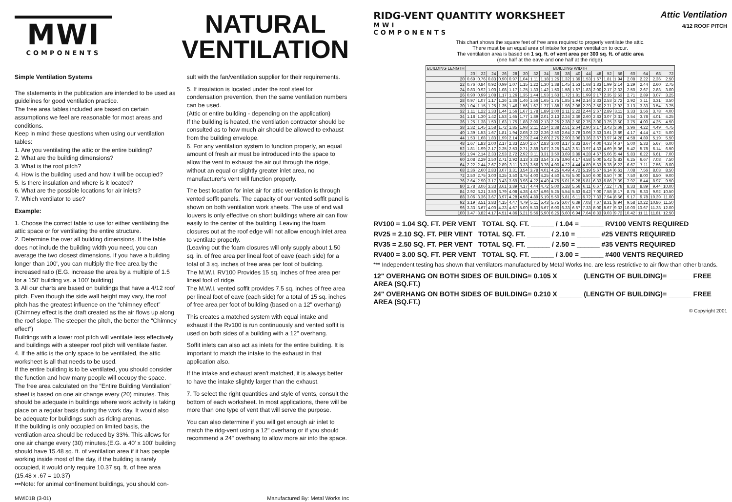MWI
COMPONENTS
NATURAL
VENTILATION
Simple Ventilation Systems
The statements in the publication are intended to be used as guidelines for good ventilation practice.
The free area tables included are based on certain assumptions we feel are reasonable for most areas and conditions.
Keep in mind these questions when using our ventilation tables:
1. Are you ventilating the attic or the entire building?
2. What are the building dimensions?
3. What is the roof pitch?
4. How is the building used and how it will be occupied?
5. Is there insulation and where is it located?
6. What are the possible locations for air inlets?
7. Which ventilator to use?
Example:
1. Choose the correct table to use for either ventilating the attic space or for ventilating the entire structure.
2. Determine the over all building dimensions. If the table does not include the building width you need, you can average the two closest dimensions. If you have a building longer than 100', you can multiply the free area by the increased ratio (E.G. increase the area by a multiple of 1.5 for a 150' building vs. a 100' building)
3. All our charts are based on buildings that have a 4/12 roof pitch. Even though the side wall height may vary, the roof pitch has the greatest influence on the “chimney effect” (Chimney effect is the draft created as the air flows up along the roof slope. The steeper the pitch, the better the “Chimney effect”)
Buildings with a lower roof pitch will ventilate less effectively and buildings with a steeper roof pitch will ventilate faster.
4. If the attic is the only space to be ventilated, the attic worksheet is all that needs to be used.
If the entire building is to be ventilated, you should consider the function and how many people will occupy the space. The free area calculated on the “Entire Building Ventilation” sheet is based on one air change every (20) minutes. This should be adequate in buildings where work activity is taking place on a regular basis during the work day. It would also be adequate for buildings such as riding arenas.
If the building is only occupied on limited basis, the ventilation area should be reduced by 33%. This allows for one air change every (30) minutes.(E.G. a 40' x 100' building should have 15.48 sq. ft. of ventilation area if it has people working inside most of the day, if the building is rarely occupied, it would only require 10.37 sq. ft. of free area (15.48 x .67 = 10.37)
•••Note: for animal confinement buildings, you should con-
sult with the fan/ventilation supplier for their requirements.
5. If insulation is located under the roof steel for condensation prevention, then the same ventilation numbers can be used.
(Attic or entire building - depending on the application)
If the building is heated, the ventilation contractor should be consulted as to how much air should be allowed to exhaust from the building envelope.
6. For any ventilation system to function properly, an equal amount of fresh air must be introduced into the space to allow the vent to exhaust the air out through the ridge, without an equal or slightly greater inlet area, no manufacturer's vent will function properly.
The best location for inlet air for attic ventilation is through vented soffit panels. The capacity of our vented soffit panel is shown on both ventilation work sheets. The use of end wall louvers is only effective on short buildings where air can flow easily to the center of the building. Leaving the foam closures out at the roof edge will not allow enough inlet area to ventilate properly.
(Leaving out the foam closures will only supply about 1.50 sq. in. of free area per lineal foot of eave (each side) for a total of 3 sq. inches of free area per foot of building.
The M.W.I. RV100 Provides 15 sq. inches of free area per lineal foot of ridge.
The M.W.I. vented soffit provides 7.5 sq. inches of free area per lineal foot of eave (each side) for a total of 15 sq. inches of free area per foot of building (based on a 12" overhang)
This creates a matched system with equal intake and exhaust if the Rv100 is run continuously and vented soffit is used on both sides of a building with a 12" overhang.
Soffit inlets can also act as inlets for the entire building. It is important to match the intake to the exhaust in that application also.
If the intake and exhaust aren't matched, it is always better to have the intake slightly larger than the exhaust.
7. To select the right quantities and style of vents, consult the bottom of each worksheet. In most applications, there will be more than one type of vent that will serve the purpose.
You can also determine if you will get enough air inlet to match the ridg-vent using a 12" overhang or if you should recommend a 24" overhang to allow more air into the space.
MWI01B (3-01) Manufactured By: Metal Works Inc
RIDG-VENT QUANTITY WORKSHEET
MWI COMPONENTS
Attic Ventilation
4/12 ROOF PITCH
This chart shows the square feet of free area required to properly ventilate the attic.
There must be an equal area of intake for proper ventilation to occur.
The ventilation area is based on 1 sq. ft. of vent area per 300 sq. ft. of attic area
(one half at the eave and one half at the ridge).
| BUILDING LENGTH | BUILDING WIDTH | | | | | | | | | | | | | | | | | | |
| --- | --- | --- | --- | --- | --- | --- | --- | --- | --- | --- | --- | --- | --- | --- | --- | --- | --- | --- | --- |
| | 20 | 22 | 24 | 26 | 28 | 30 | 32 | 34 | 36 | 38 | 40 | 44 | 48 | 52 | 56 | 60 | 64 | 68 | 72 |
| 20 | 0.69 | 0.76 | 0.83 | 0.90 | 0.97 | 1.04 | 1.11 | 1.18 | 1.25 | 1.32 | 1.39 | 1.53 | 1.67 | 1.81 | 1.94 | 2.08 | 2.22 | 2.36 | 2.50 |
| 22 | 0.76 | 0.84 | 0.92 | 0.99 | 1.07 | 1.15 | 1.22 | 1.30 | 1.38 | 1.45 | 1.53 | 1.68 | 1.83 | 1.99 | 2.14 | 2.29 | 2.44 | 2.60 | 2.75 |
| 24 | 0.83 | 0.92 | 1.00 | 1.08 | 1.17 | 1.25 | 1.33 | 1.42 | 1.50 | 1.58 | 1.67 | 1.83 | 2.00 | 2.17 | 2.33 | 2.50 | 2.67 | 2.83 | 3.00 |
| 26 | 0.90 | 0.99 | 1.08 | 1.17 | 1.26 | 1.35 | 1.44 | 1.53 | 1.63 | 1.72 | 1.81 | 1.99 | 2.17 | 2.35 | 2.53 | 2.71 | 2.89 | 3.07 | 3.25 |
| 28 | 0.97 | 1.07 | 1.17 | 1.26 | 1.36 | 1.46 | 1.56 | 1.65 | 1.75 | 1.85 | 1.94 | 2.14 | 2.33 | 2.53 | 2.72 | 2.92 | 3.11 | 3.31 | 3.50 |
| 30 | 1.04 | 1.15 | 1.25 | 1.35 | 1.46 | 1.56 | 1.67 | 1.77 | 1.88 | 1.98 | 2.08 | 2.29 | 2.50 | 2.71 | 2.92 | 3.13 | 3.33 | 3.54 | 3.75 |
| 32 | 1.11 | 1.22 | 1.33 | 1.44 | 1.56 | 1.67 | 1.78 | 1.89 | 2.00 | 2.11 | 2.22 | 2.44 | 2.67 | 2.89 | 3.11 | 3.33 | 3.56 | 3.78 | 4.00 |
| 34 | 1.18 | 1.30 | 1.42 | 1.53 | 1.65 | 1.77 | 1.89 | 2.01 | 2.13 | 2.24 | 2.36 | 2.60 | 2.83 | 3.07 | 3.31 | 3.54 | 3.78 | 4.01 | 4.25 |
| 36 | 1.25 | 1.38 | 1.50 | 1.63 | 1.75 | 1.88 | 2.00 | 2.13 | 2.25 | 2.38 | 2.50 | 2.75 | 3.00 | 3.25 | 3.50 | 3.75 | 4.00 | 4.25 | 4.50 |
| 38 | 1.32 | 1.45 | 1.58 | 1.72 | 1.85 | 1.98 | 2.11 | 2.24 | 2.38 | 2.51 | 2.64 | 2.90 | 3.17 | 3.43 | 3.69 | 3.96 | 4.22 | 4.49 | 4.75 |
| 40 | 1.39 | 1.53 | 1.67 | 1.81 | 1.94 | 2.08 | 2.22 | 2.36 | 2.50 | 2.64 | 2.78 | 3.06 | 3.33 | 3.61 | 3.89 | 4.17 | 4.44 | 4.72 | 5.00 |
| 44 | 1.53 | 1.68 | 1.83 | 1.99 | 2.14 | 2.29 | 2.44 | 2.60 | 2.75 | 2.90 | 3.06 | 3.36 | 3.67 | 3.97 | 4.28 | 4.58 | 4.89 | 5.19 | 5.50 |
| 48 | 1.67 | 1.83 | 2.00 | 2.17 | 2.33 | 2.50 | 2.67 | 2.83 | 3.00 | 3.17 | 3.33 | 3.67 | 4.00 | 4.33 | 4.67 | 5.00 | 5.33 | 5.67 | 6.00 |
| 52 | 1.81 | 1.99 | 2.17 | 2.35 | 2.53 | 2.71 | 2.89 | 3.07 | 3.25 | 3.43 | 3.61 | 3.97 | 4.33 | 4.69 | 5.06 | 5.42 | 5.78 | 6.14 | 6.50 |
| 56 | 1.94 | 2.14 | 2.33 | 2.53 | 2.72 | 2.92 | 3.11 | 3.31 | 3.50 | 3.69 | 3.89 | 4.28 | 4.67 | 5.06 | 5.44 | 5.83 | 6.22 | 6.61 | 7.00 |
| 60 | 2.08 | 2.29 | 2.50 | 2.71 | 2.92 | 3.13 | 3.33 | 3.54 | 3.75 | 3.96 | 4.17 | 4.58 | 5.00 | 5.42 | 5.83 | 6.25 | 6.67 | 7.08 | 7.50 |
| 64 | 2.22 | 2.44 | 2.67 | 2.89 | 3.11 | 3.33 | 3.56 | 3.78 | 4.00 | 4.22 | 4.44 | 4.89 | 5.33 | 5.78 | 6.22 | 6.67 | 7.11 | 7.56 | 8.00 |
| 68 | 2.36 | 2.60 | 2.83 | 3.07 | 3.31 | 3.54 | 3.78 | 4.01 | 4.25 | 4.49 | 4.72 | 5.19 | 5.67 | 6.14 | 6.61 | 7.08 | 7.56 | 8.03 | 8.50 |
| 72 | 2.50 | 2.75 | 3.00 | 3.25 | 3.50 | 3.75 | 4.00 | 4.25 | 4.50 | 4.75 | 5.00 | 5.50 | 6.00 | 6.50 | 7.00 | 7.50 | 8.00 | 8.50 | 9.00 |
| 76 | 2.64 | 2.90 | 3.17 | 3.43 | 3.69 | 3.96 | 4.22 | 4.49 | 4.75 | 5.01 | 5.28 | 5.81 | 6.33 | 6.86 | 7.39 | 7.92 | 8.44 | 8.97 | 9.50 |
| 80 | 2.78 | 3.06 | 3.33 | 3.61 | 3.89 | 4.17 | 4.44 | 4.72 | 5.00 | 5.28 | 5.56 | 6.11 | 6.67 | 7.22 | 7.78 | 8.33 | 8.89 | 9.44 | 10.00 |
| 84 | 2.92 | 3.21 | 3.50 | 3.79 | 4.08 | 4.38 | 4.67 | 4.96 | 5.25 | 5.54 | 5.83 | 6.42 | 7.00 | 7.58 | 8.17 | 8.75 | 9.33 | 9.92 | 10.50 |
| 88 | 3.06 | 3.36 | 3.67 | 3.97 | 4.28 | 4.58 | 4.89 | 5.19 | 5.50 | 5.81 | 6.11 | 6.72 | 7.33 | 7.94 | 8.56 | 9.17 | 9.78 | 10.39 | 11.00 |
| 92 | 3.19 | 3.51 | 3.83 | 4.15 | 4.47 | 4.79 | 5.11 | 5.43 | 5.75 | 6.07 | 6.39 | 7.03 | 7.67 | 8.31 | 8.94 | 9.58 | 10.22 | 10.86 | 11.50 |
| 96 | 3.33 | 3.67 | 4.00 | 4.33 | 4.67 | 5.00 | 5.33 | 5.67 | 6.00 | 6.33 | 6.67 | 7.33 | 8.00 | 8.67 | 9.33 | 10.00 | 10.67 | 11.33 | 12.00 |
| 100 | 3.47 | 3.82 | 4.17 | 4.51 | 4.86 | 5.21 | 5.56 | 5.90 | 6.25 | 6.60 | 6.94 | 7.64 | 8.33 | 9.03 | 9.72 | 10.42 | 11.11 | 11.81 | 12.50 |
RV100 = 1.04 SQ. FT. PER VENT TOTAL SQ. FT. ______ / 1.04 = ______ RV100 VENTS REQUIRED
RV25 = 2.10 SQ. FT. PER VENT TOTAL SQ. FT. ______ / 2.10 = ______ #25 VENTS REQUIRED
RV35 = 2.50 SQ. FT. PER VENT TOTAL SQ. FT. ______ / 2.50 = ______ #35 VENTS REQUIRED
RV400 = 3.00 SQ. FT. PER VENT TOTAL SQ. FT. ______ / 3.00 = ______ #400 VENTS REQUIRED
*** Independent testing has shown that ventilators manufactured by Metal Works Inc. are less restrictive to air flow than other brands.
12" OVERHANG ON BOTH SIDES OF BUILDING= 0.105 X ______ (LENGTH OF BUILDING)= ______ FREE AREA (SQ.FT.)
24" OVERHANG ON BOTH SIDES OF BUILDING= 0.210 X ______ (LENGTH OF BUILDING)= ______ FREE AREA (SQ.FT.)
© Copyright 2001